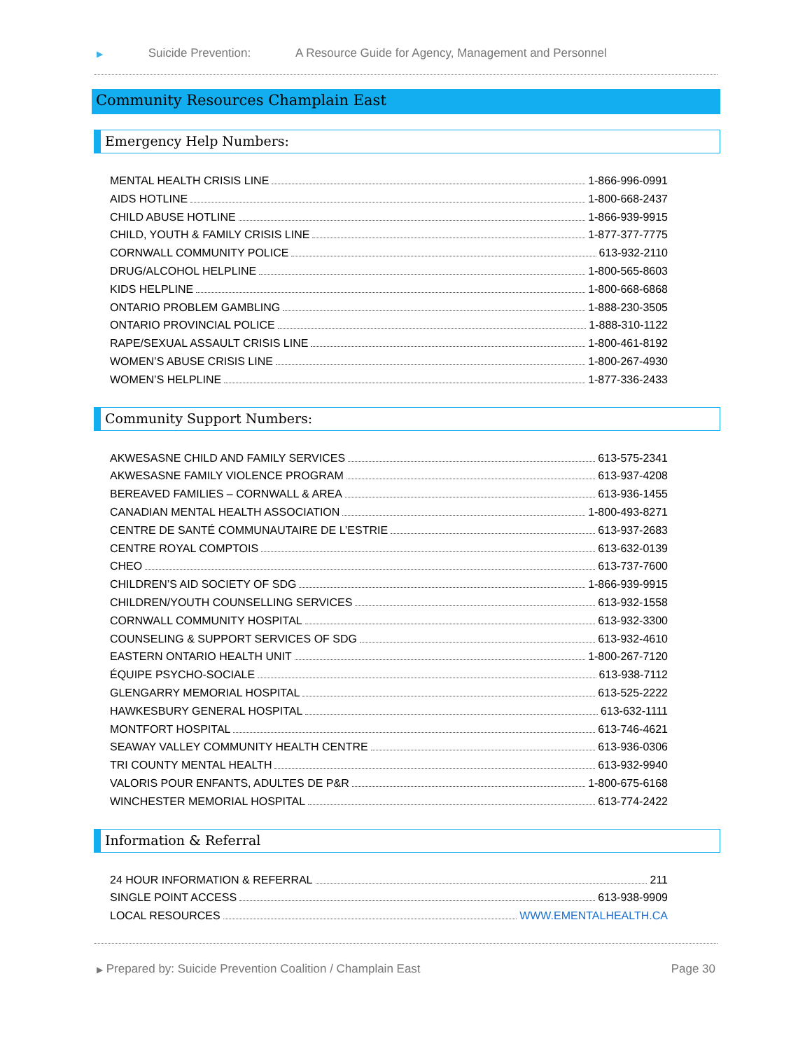▶ Suicide Prevention: A Resource Guide for Agency, Management and Personnel
Community Resources Champlain East
Emergency Help Numbers:
MENTAL HEALTH CRISIS LINE 1-866-996-0991
AIDS HOTLINE 1-800-668-2437
CHILD ABUSE HOTLINE 1-866-939-9915
CHILD, YOUTH & FAMILY CRISIS LINE 1-877-377-7775
CORNWALL COMMUNITY POLICE 613-932-2110
DRUG/ALCOHOL HELPLINE 1-800-565-8603
KIDS HELPLINE 1-800-668-6868
ONTARIO PROBLEM GAMBLING 1-888-230-3505
ONTARIO PROVINCIAL POLICE 1-888-310-1122
RAPE/SEXUAL ASSAULT CRISIS LINE 1-800-461-8192
WOMEN’S ABUSE CRISIS LINE 1-800-267-4930
WOMEN’S HELPLINE 1-877-336-2433
Community Support Numbers:
AKWESASNE CHILD AND FAMILY SERVICES 613-575-2341
AKWESASNE FAMILY VIOLENCE PROGRAM 613-937-4208
BEREAVED FAMILIES – CORNWALL & AREA 613-936-1455
CANADIAN MENTAL HEALTH ASSOCIATION 1-800-493-8271
CENTRE DE SANTÉ COMMUNAUTAIRE DE L’ESTRIE 613-937-2683
CENTRE ROYAL COMPTOIS 613-632-0139
CHEO 613-737-7600
CHILDREN’S AID SOCIETY OF SDG 1-866-939-9915
CHILDREN/YOUTH COUNSELLING SERVICES 613-932-1558
CORNWALL COMMUNITY HOSPITAL 613-932-3300
COUNSELING & SUPPORT SERVICES OF SDG 613-932-4610
EASTERN ONTARIO HEALTH UNIT 1-800-267-7120
ÉQUIPE PSYCHO-SOCIALE 613-938-7112
GLENGARRY MEMORIAL HOSPITAL 613-525-2222
HAWKESBURY GENERAL HOSPITAL 613-632-1111
MONTFORT HOSPITAL 613-746-4621
SEAWAY VALLEY COMMUNITY HEALTH CENTRE 613-936-0306
TRI COUNTY MENTAL HEALTH 613-932-9940
VALORIS POUR ENFANTS, ADULTES DE P&R 1-800-675-6168
WINCHESTER MEMORIAL HOSPITAL 613-774-2422
Information & Referral
24 HOUR INFORMATION & REFERRAL 211
SINGLE POINT ACCESS 613-938-9909
LOCAL RESOURCES WWW.EMENTALHEALTH.CA
▶ Prepared by: Suicide Prevention Coalition / Champlain East Page 30